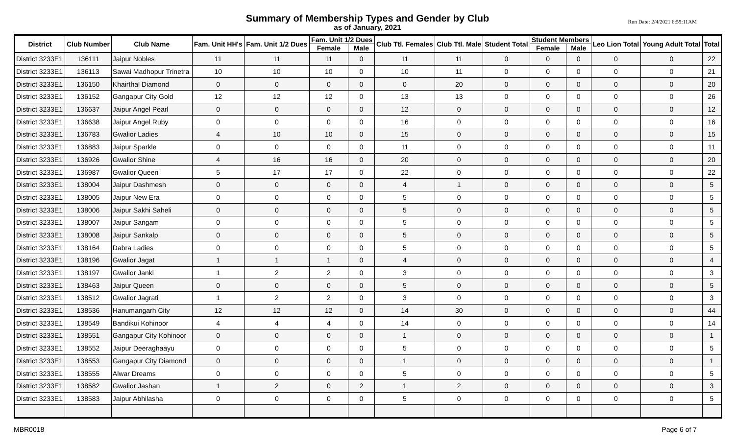Summary of Membership Types and Gender by Club
as of January, 2021
Run Date: 2/4/2021 6:59:11AM
| District | Club Number | Club Name | Fam. Unit HH's | Fam. Unit 1/2 Dues | Fam. Unit 1/2 Dues | | Club Ttl. Females | Club Ttl. Male | Student Total | Student Members | | Leo Lion Total | Young Adult Total | Total |
| --- | --- | --- | --- | --- | --- | --- | --- | --- | --- | --- | --- | --- | --- | --- |
| | | | | | Female | Male | | | | Female | Male | | | |
| District 3233E1 | 136111 | Jaipur Nobles | 11 | 11 | 11 | 0 | 11 | 11 | 0 | 0 | 0 | 0 | 0 | 22 |
| District 3233E1 | 136113 | Sawai Madhopur Trinetra | 10 | 10 | 10 | 0 | 10 | 11 | 0 | 0 | 0 | 0 | 0 | 21 |
| District 3233E1 | 136150 | Khairthal Diamond | 0 | 0 | 0 | 0 | 0 | 20 | 0 | 0 | 0 | 0 | 0 | 20 |
| District 3233E1 | 136152 | Gangapur City Gold | 12 | 12 | 12 | 0 | 13 | 13 | 0 | 0 | 0 | 0 | 0 | 26 |
| District 3233E1 | 136637 | Jaipur Angel Pearl | 0 | 0 | 0 | 0 | 12 | 0 | 0 | 0 | 0 | 0 | 0 | 12 |
| District 3233E1 | 136638 | Jaipur Angel Ruby | 0 | 0 | 0 | 0 | 16 | 0 | 0 | 0 | 0 | 0 | 0 | 16 |
| District 3233E1 | 136783 | Gwalior Ladies | 4 | 10 | 10 | 0 | 15 | 0 | 0 | 0 | 0 | 0 | 0 | 15 |
| District 3233E1 | 136883 | Jaipur Sparkle | 0 | 0 | 0 | 0 | 11 | 0 | 0 | 0 | 0 | 0 | 0 | 11 |
| District 3233E1 | 136926 | Gwalior Shine | 4 | 16 | 16 | 0 | 20 | 0 | 0 | 0 | 0 | 0 | 0 | 20 |
| District 3233E1 | 136987 | Gwalior Queen | 5 | 17 | 17 | 0 | 22 | 0 | 0 | 0 | 0 | 0 | 0 | 22 |
| District 3233E1 | 138004 | Jaipur Dashmesh | 0 | 0 | 0 | 0 | 4 | 1 | 0 | 0 | 0 | 0 | 0 | 5 |
| District 3233E1 | 138005 | Jaipur New Era | 0 | 0 | 0 | 0 | 5 | 0 | 0 | 0 | 0 | 0 | 0 | 5 |
| District 3233E1 | 138006 | Jaipur Sakhi Saheli | 0 | 0 | 0 | 0 | 5 | 0 | 0 | 0 | 0 | 0 | 0 | 5 |
| District 3233E1 | 138007 | Jaipur Sangam | 0 | 0 | 0 | 0 | 5 | 0 | 0 | 0 | 0 | 0 | 0 | 5 |
| District 3233E1 | 138008 | Jaipur Sankalp | 0 | 0 | 0 | 0 | 5 | 0 | 0 | 0 | 0 | 0 | 0 | 5 |
| District 3233E1 | 138164 | Dabra Ladies | 0 | 0 | 0 | 0 | 5 | 0 | 0 | 0 | 0 | 0 | 0 | 5 |
| District 3233E1 | 138196 | Gwalior Jagat | 1 | 1 | 1 | 0 | 4 | 0 | 0 | 0 | 0 | 0 | 0 | 4 |
| District 3233E1 | 138197 | Gwalior Janki | 1 | 2 | 2 | 0 | 3 | 0 | 0 | 0 | 0 | 0 | 0 | 3 |
| District 3233E1 | 138463 | Jaipur Queen | 0 | 0 | 0 | 0 | 5 | 0 | 0 | 0 | 0 | 0 | 0 | 5 |
| District 3233E1 | 138512 | Gwalior Jagrati | 1 | 2 | 2 | 0 | 3 | 0 | 0 | 0 | 0 | 0 | 0 | 3 |
| District 3233E1 | 138536 | Hanumangarh City | 12 | 12 | 12 | 0 | 14 | 30 | 0 | 0 | 0 | 0 | 0 | 44 |
| District 3233E1 | 138549 | Bandikui Kohinoor | 4 | 4 | 4 | 0 | 14 | 0 | 0 | 0 | 0 | 0 | 0 | 14 |
| District 3233E1 | 138551 | Gangapur City Kohinoor | 0 | 0 | 0 | 0 | 1 | 0 | 0 | 0 | 0 | 0 | 0 | 1 |
| District 3233E1 | 138552 | Jaipur Deeraghaayu | 0 | 0 | 0 | 0 | 5 | 0 | 0 | 0 | 0 | 0 | 0 | 5 |
| District 3233E1 | 138553 | Gangapur City Diamond | 0 | 0 | 0 | 0 | 1 | 0 | 0 | 0 | 0 | 0 | 0 | 1 |
| District 3233E1 | 138555 | Alwar Dreams | 0 | 0 | 0 | 0 | 5 | 0 | 0 | 0 | 0 | 0 | 0 | 5 |
| District 3233E1 | 138582 | Gwalior Jashan | 1 | 2 | 0 | 2 | 1 | 2 | 0 | 0 | 0 | 0 | 0 | 3 |
| District 3233E1 | 138583 | Jaipur Abhilasha | 0 | 0 | 0 | 0 | 5 | 0 | 0 | 0 | 0 | 0 | 0 | 5 |
MBR0018 Page 6 of 7